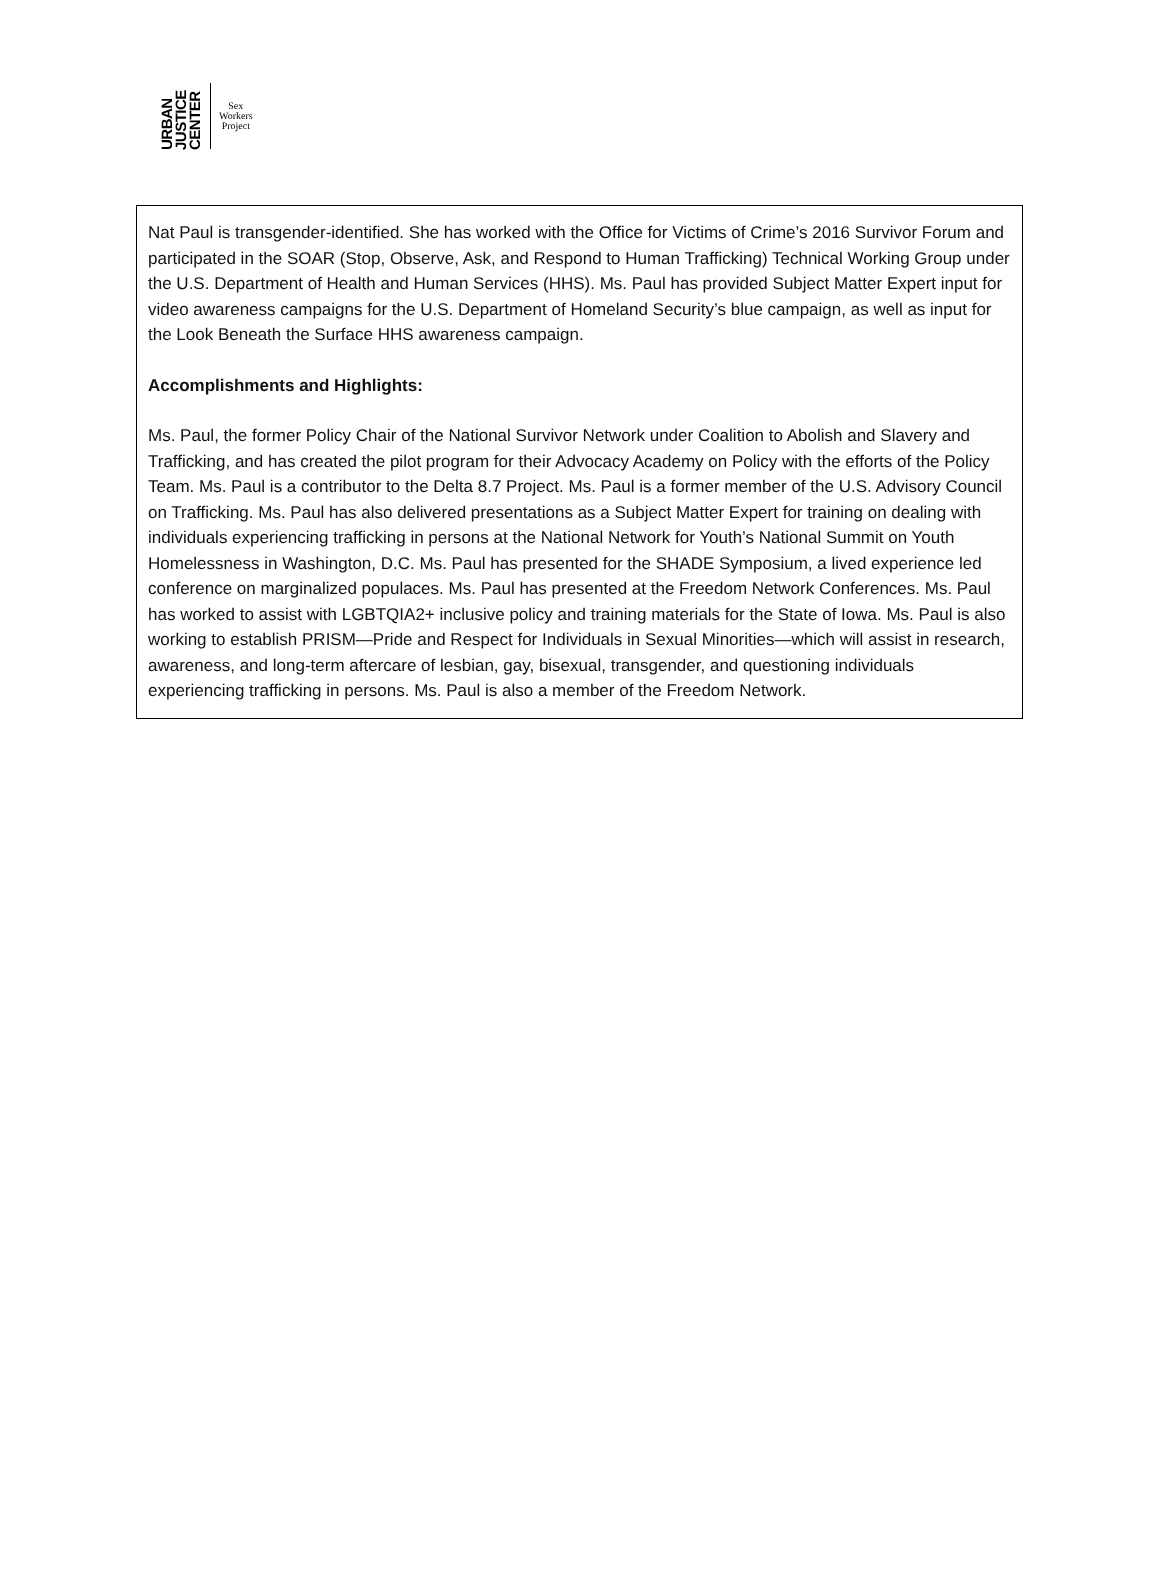URBAN JUSTICE CENTER
Sex
Workers
Project
Nat Paul is transgender-identified. She has worked with the Office for Victims of Crime’s 2016 Survivor Forum and participated in the SOAR (Stop, Observe, Ask, and Respond to Human Trafficking) Technical Working Group under the U.S. Department of Health and Human Services (HHS). Ms. Paul has provided Subject Matter Expert input for video awareness campaigns for the U.S. Department of Homeland Security’s blue campaign, as well as input for the Look Beneath the Surface HHS awareness campaign.
Accomplishments and Highlights:
Ms. Paul, the former Policy Chair of the National Survivor Network under Coalition to Abolish and Slavery and Trafficking, and has created the pilot program for their Advocacy Academy on Policy with the efforts of the Policy Team. Ms. Paul is a contributor to the Delta 8.7 Project. Ms. Paul is a former member of the U.S. Advisory Council on Trafficking. Ms. Paul has also delivered presentations as a Subject Matter Expert for training on dealing with individuals experiencing trafficking in persons at the National Network for Youth’s National Summit on Youth Homelessness in Washington, D.C. Ms. Paul has presented for the SHADE Symposium, a lived experience led conference on marginalized populaces. Ms. Paul has presented at the Freedom Network Conferences. Ms. Paul has worked to assist with LGBTQIA2+ inclusive policy and training materials for the State of Iowa. Ms. Paul is also working to establish PRISM—Pride and Respect for Individuals in Sexual Minorities—which will assist in research, awareness, and long-term aftercare of lesbian, gay, bisexual, transgender, and questioning individuals experiencing trafficking in persons. Ms. Paul is also a member of the Freedom Network.